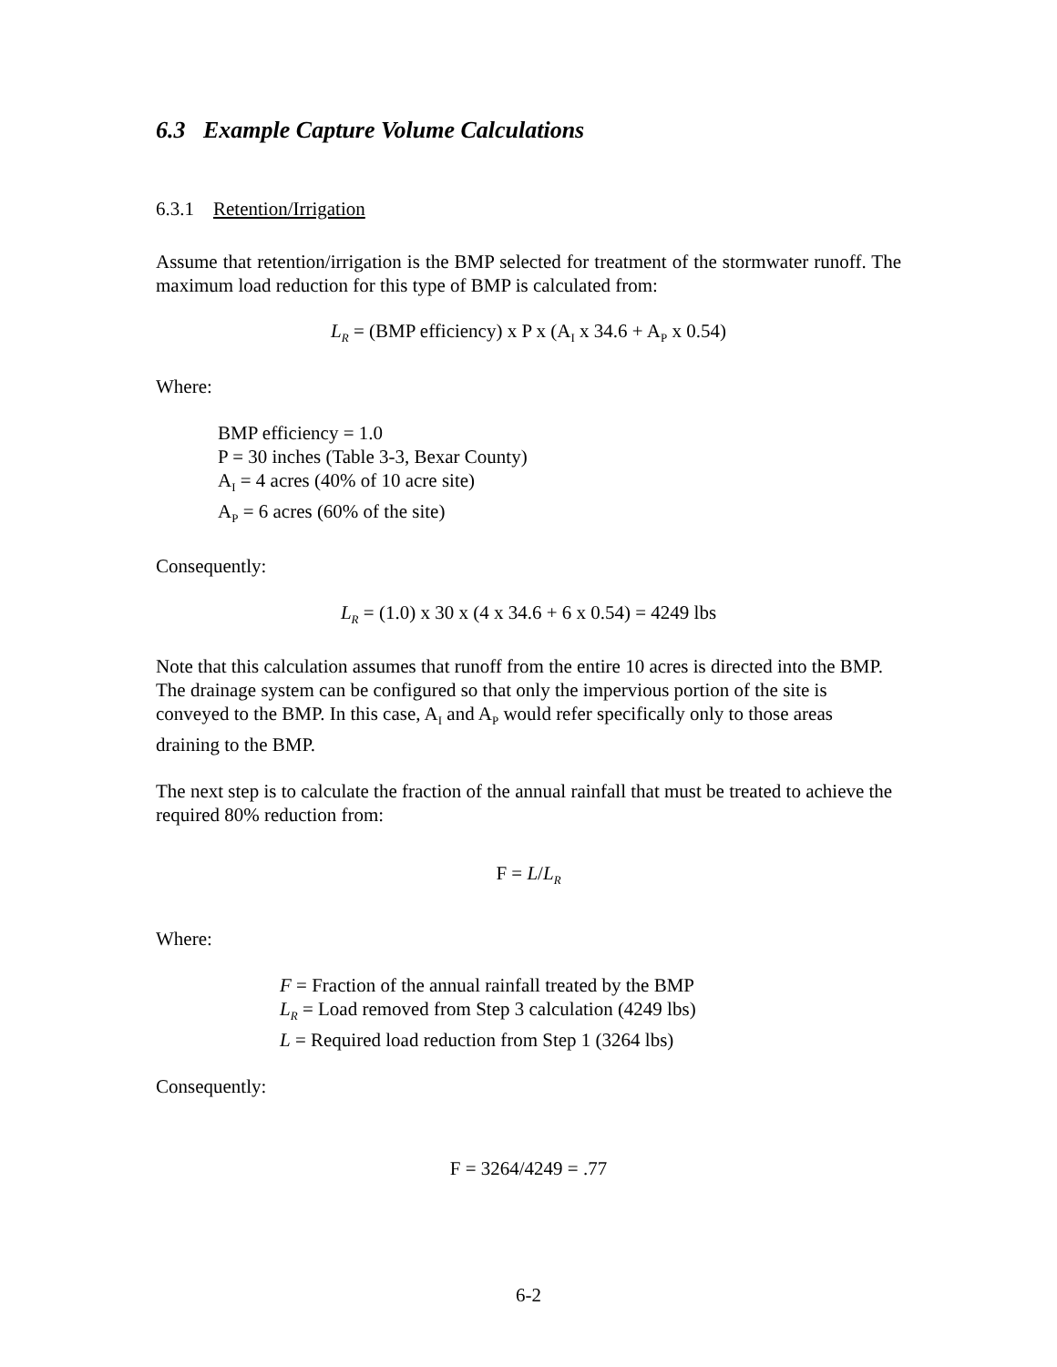6.3 Example Capture Volume Calculations
6.3.1 Retention/Irrigation
Assume that retention/irrigation is the BMP selected for treatment of the stormwater runoff. The maximum load reduction for this type of BMP is calculated from:
L<sub>R</sub> = (BMP efficiency) x P x (A<sub>I</sub> x 34.6 + A<sub>P</sub> x 0.54)
Where:
BMP efficiency = 1.0
P = 30 inches (Table 3-3, Bexar County)
A<sub>I</sub> = 4 acres (40% of 10 acre site)
A<sub>P</sub> = 6 acres (60% of the site)
Consequently:
L<sub>R</sub> = (1.0) x 30 x (4 x 34.6 + 6 x 0.54) = 4249 lbs
Note that this calculation assumes that runoff from the entire 10 acres is directed into the BMP. The drainage system can be configured so that only the impervious portion of the site is conveyed to the BMP. In this case, A<sub>I</sub> and A<sub>P</sub> would refer specifically only to those areas draining to the BMP.
The next step is to calculate the fraction of the annual rainfall that must be treated to achieve the required 80% reduction from:
F = L/L<sub>R</sub>
Where:
F = Fraction of the annual rainfall treated by the BMP
L<sub>R</sub> = Load removed from Step 3 calculation (4249 lbs)
L = Required load reduction from Step 1 (3264 lbs)
Consequently:
F = 3264/4249 = .77
6-2